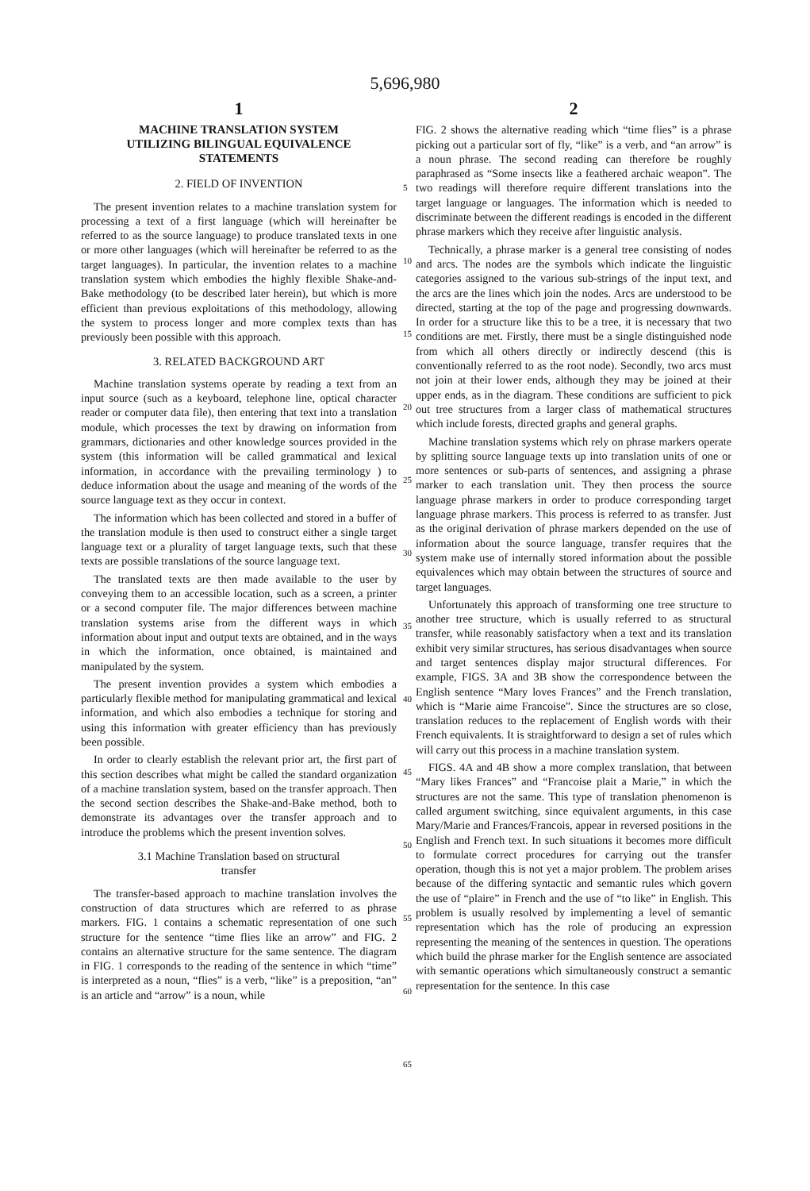5,696,980
1
MACHINE TRANSLATION SYSTEM
UTILIZING BILINGUAL EQUIVALENCE
STATEMENTS
2. FIELD OF INVENTION
The present invention relates to a machine translation system for processing a text of a first language (which will hereinafter be referred to as the source language) to produce translated texts in one or more other languages (which will hereinafter be referred to as the target languages). In particular, the invention relates to a machine translation system which embodies the highly flexible Shake-and-Bake methodology (to be described later herein), but which is more efficient than previous exploitations of this methodology, allowing the system to process longer and more complex texts than has previously been possible with this approach.
3. RELATED BACKGROUND ART
Machine translation systems operate by reading a text from an input source (such as a keyboard, telephone line, optical character reader or computer data file), then entering that text into a translation module, which processes the text by drawing on information from grammars, dictionaries and other knowledge sources provided in the system (this information will be called grammatical and lexical information, in accordance with the prevailing terminology ) to deduce information about the usage and meaning of the words of the source language text as they occur in context.
The information which has been collected and stored in a buffer of the translation module is then used to construct either a single target language text or a plurality of target language texts, such that these texts are possible translations of the source language text.
The translated texts are then made available to the user by conveying them to an accessible location, such as a screen, a printer or a second computer file. The major differences between machine translation systems arise from the different ways in which information about input and output texts are obtained, and in the ways in which the information, once obtained, is maintained and manipulated by the system.
The present invention provides a system which embodies a particularly flexible method for manipulating grammatical and lexical information, and which also embodies a technique for storing and using this information with greater efficiency than has previously been possible.
In order to clearly establish the relevant prior art, the first part of this section describes what might be called the standard organization of a machine translation system, based on the transfer approach. Then the second section describes the Shake-and-Bake method, both to demonstrate its advantages over the transfer approach and to introduce the problems which the present invention solves.
3.1 Machine Translation based on structural
transfer
The transfer-based approach to machine translation involves the construction of data structures which are referred to as phrase markers. FIG. 1 contains a schematic representation of one such structure for the sentence “time flies like an arrow” and FIG. 2 contains an alternative structure for the same sentence. The diagram in FIG. 1 corresponds to the reading of the sentence in which “time” is interpreted as a noun, “flies” is a verb, “like” is a preposition, “an” is an article and “arrow” is a noun, while
2
FIG. 2 shows the alternative reading which “time flies” is a phrase picking out a particular sort of fly, “like” is a verb, and “an arrow” is a noun phrase. The second reading can therefore be roughly paraphrased as “Some insects like a feathered archaic weapon”. The two readings will therefore require different translations into the target language or languages. The information which is needed to discriminate between the different readings is encoded in the different phrase markers which they receive after linguistic analysis.
Technically, a phrase marker is a general tree consisting of nodes and arcs. The nodes are the symbols which indicate the linguistic categories assigned to the various sub-strings of the input text, and the arcs are the lines which join the nodes. Arcs are understood to be directed, starting at the top of the page and progressing downwards. In order for a structure like this to be a tree, it is necessary that two conditions are met. Firstly, there must be a single distinguished node from which all others directly or indirectly descend (this is conventionally referred to as the root node). Secondly, two arcs must not join at their lower ends, although they may be joined at their upper ends, as in the diagram. These conditions are sufficient to pick out tree structures from a larger class of mathematical structures which include forests, directed graphs and general graphs.
Machine translation systems which rely on phrase markers operate by splitting source language texts up into translation units of one or more sentences or sub-parts of sentences, and assigning a phrase marker to each translation unit. They then process the source language phrase markers in order to produce corresponding target language phrase markers. This process is referred to as transfer. Just as the original derivation of phrase markers depended on the use of information about the source language, transfer requires that the system make use of internally stored information about the possible equivalences which may obtain between the structures of source and target languages.
Unfortunately this approach of transforming one tree structure to another tree structure, which is usually referred to as structural transfer, while reasonably satisfactory when a text and its translation exhibit very similar structures, has serious disadvantages when source and target sentences display major structural differences. For example, FIGS. 3A and 3B show the correspondence between the English sentence “Mary loves Frances” and the French translation, which is “Marie aime Francoise”. Since the structures are so close, translation reduces to the replacement of English words with their French equivalents. It is straightforward to design a set of rules which will carry out this process in a machine translation system.
FIGS. 4A and 4B show a more complex translation, that between “Mary likes Frances” and “Francoise plait a Marie,” in which the structures are not the same. This type of translation phenomenon is called argument switching, since equivalent arguments, in this case Mary/Marie and Frances/Francois, appear in reversed positions in the English and French text. In such situations it becomes more difficult to formulate correct procedures for carrying out the transfer operation, though this is not yet a major problem. The problem arises because of the differing syntactic and semantic rules which govern the use of “plaire” in French and the use of “to like” in English. This problem is usually resolved by implementing a level of semantic representation which has the role of producing an expression representing the meaning of the sentences in question. The operations which build the phrase marker for the English sentence are associated with semantic operations which simultaneously construct a semantic representation for the sentence. In this case
5
10
15
20
25
30
35
40
45
50
55
60
65